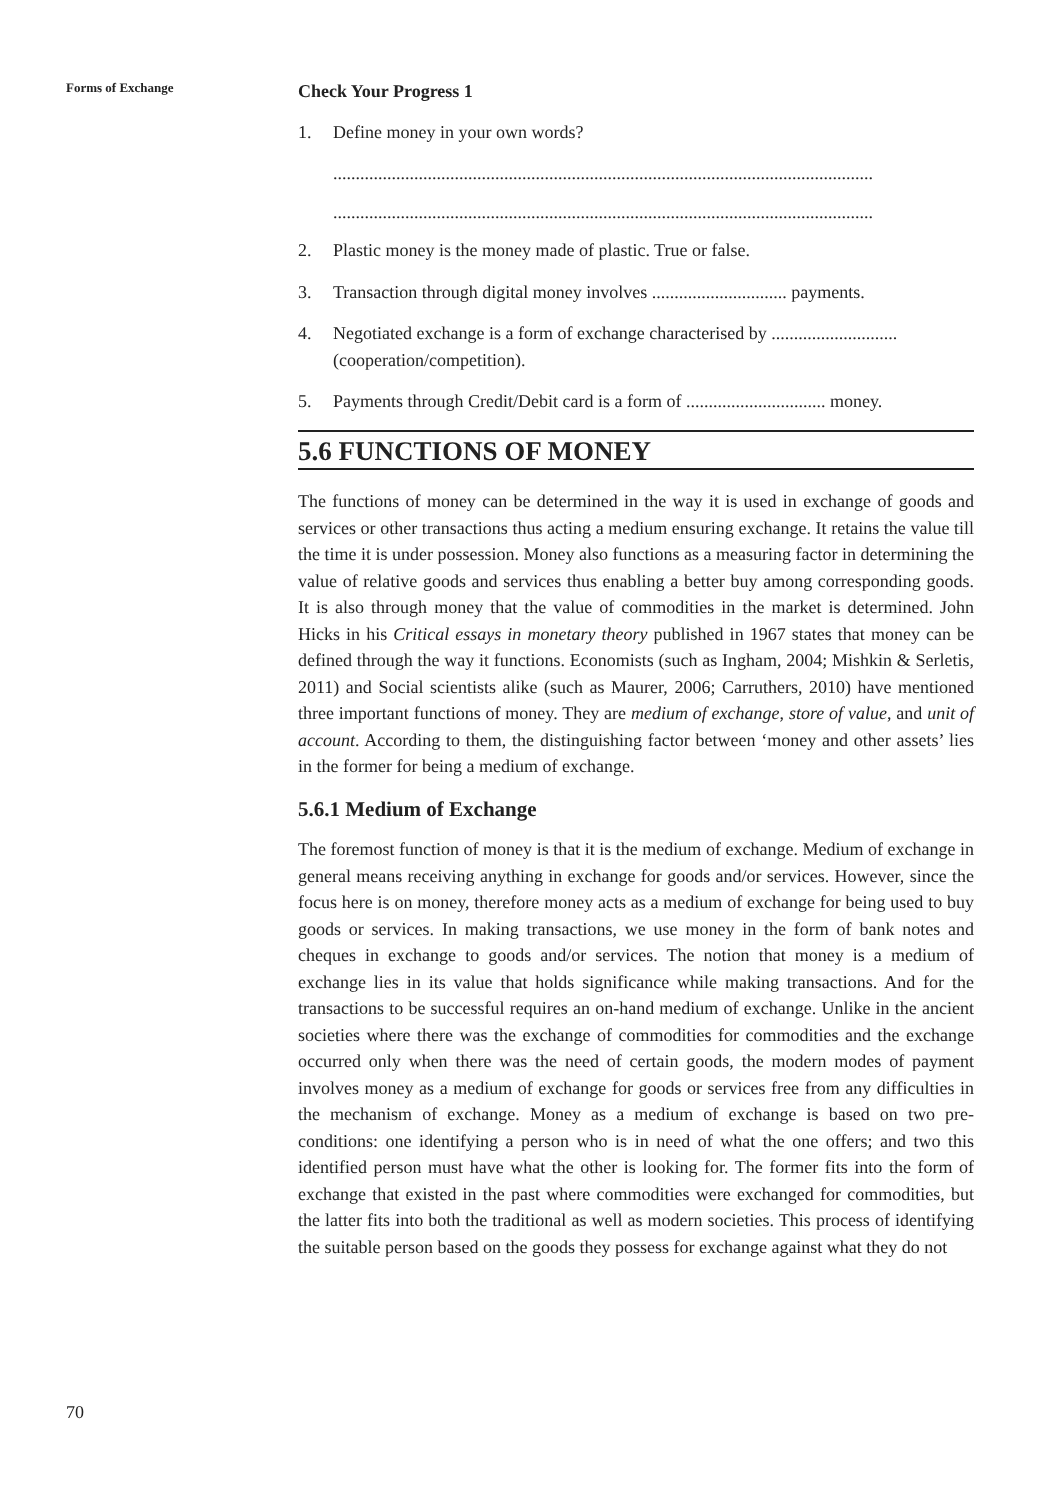Forms of Exchange
Check Your Progress 1
1. Define money in your own words?
........................................................................................................................
........................................................................................................................
2. Plastic money is the money made of plastic. True or false.
3. Transaction through digital money involves .............................. payments.
4. Negotiated exchange is a form of exchange characterised by ............................ (cooperation/competition).
5. Payments through Credit/Debit card is a form of ............................... money.
5.6 FUNCTIONS OF MONEY
The functions of money can be determined in the way it is used in exchange of goods and services or other transactions thus acting a medium ensuring exchange. It retains the value till the time it is under possession. Money also functions as a measuring factor in determining the value of relative goods and services thus enabling a better buy among corresponding goods. It is also through money that the value of commodities in the market is determined. John Hicks in his Critical essays in monetary theory published in 1967 states that money can be defined through the way it functions. Economists (such as Ingham, 2004; Mishkin & Serletis, 2011) and Social scientists alike (such as Maurer, 2006; Carruthers, 2010) have mentioned three important functions of money. They are medium of exchange, store of value, and unit of account. According to them, the distinguishing factor between ‘money and other assets’ lies in the former for being a medium of exchange.
5.6.1 Medium of Exchange
The foremost function of money is that it is the medium of exchange. Medium of exchange in general means receiving anything in exchange for goods and/or services. However, since the focus here is on money, therefore money acts as a medium of exchange for being used to buy goods or services. In making transactions, we use money in the form of bank notes and cheques in exchange to goods and/or services. The notion that money is a medium of exchange lies in its value that holds significance while making transactions. And for the transactions to be successful requires an on-hand medium of exchange. Unlike in the ancient societies where there was the exchange of commodities for commodities and the exchange occurred only when there was the need of certain goods, the modern modes of payment involves money as a medium of exchange for goods or services free from any difficulties in the mechanism of exchange. Money as a medium of exchange is based on two pre-conditions: one identifying a person who is in need of what the one offers; and two this identified person must have what the other is looking for. The former fits into the form of exchange that existed in the past where commodities were exchanged for commodities, but the latter fits into both the traditional as well as modern societies. This process of identifying the suitable person based on the goods they possess for exchange against what they do not
70